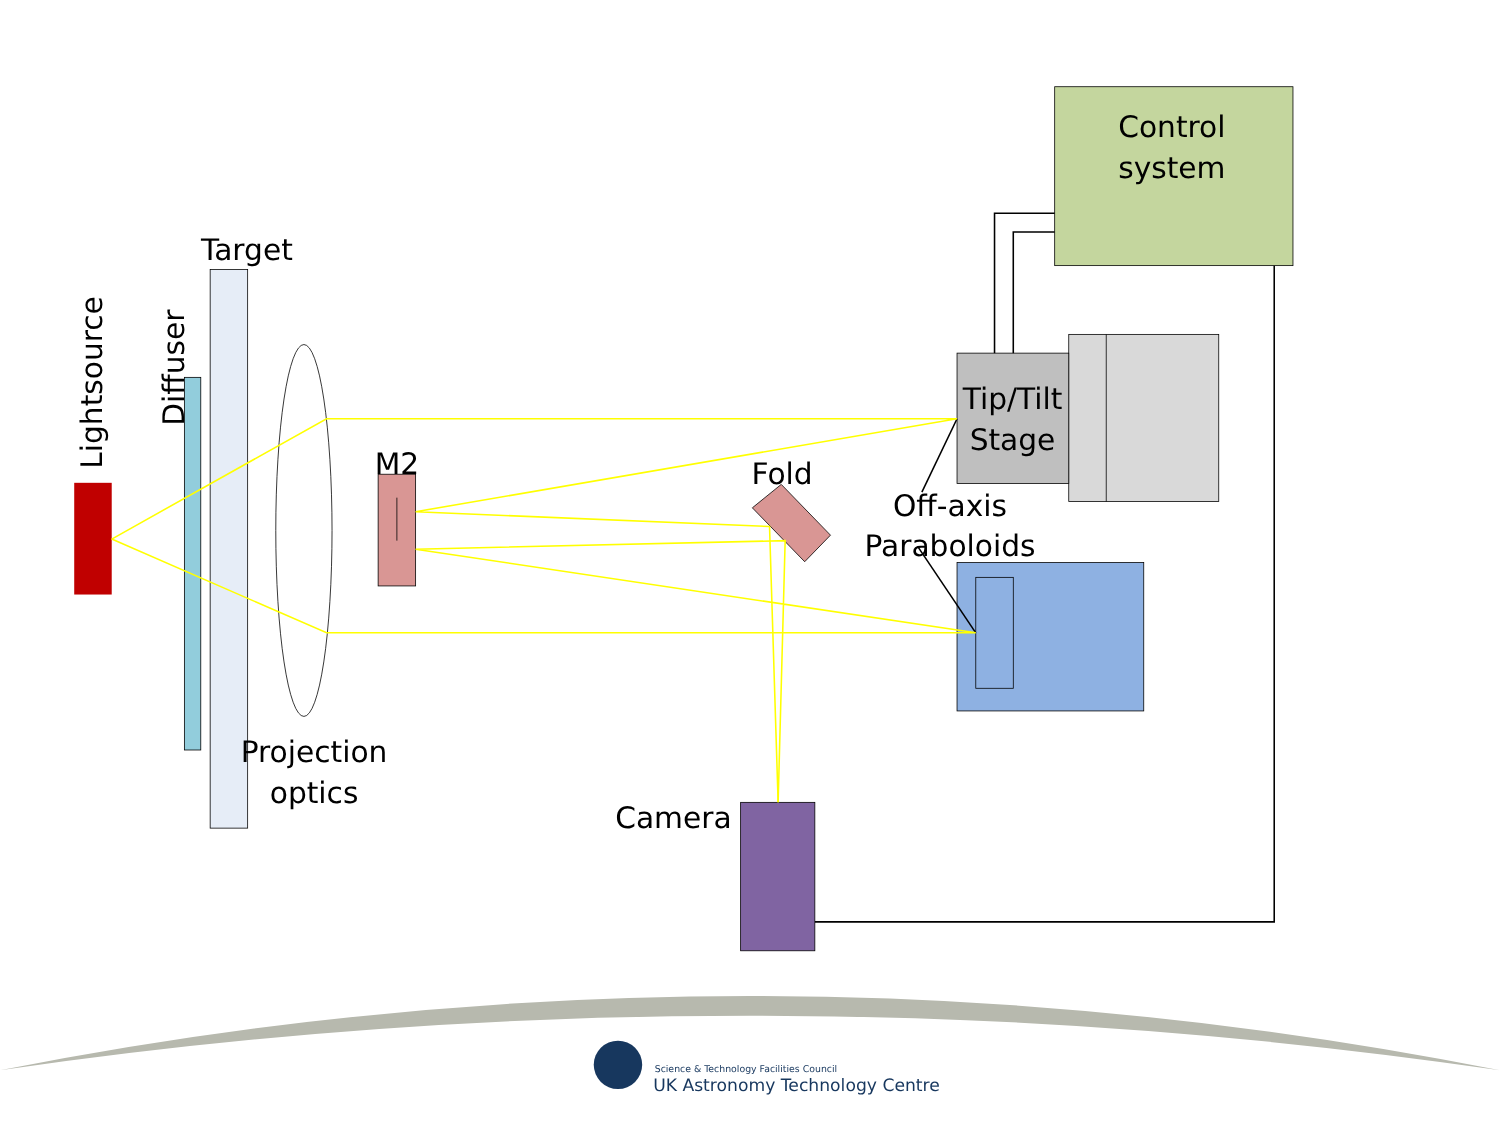Control
system
Tip/Tilt
Stage
Off-axis
Paraboloids
Target
M2
Fold
Projection
optics
Camera
Lightsource
Diffuser
Science & Technology Facilities Council
UK Astronomy Technology Centre